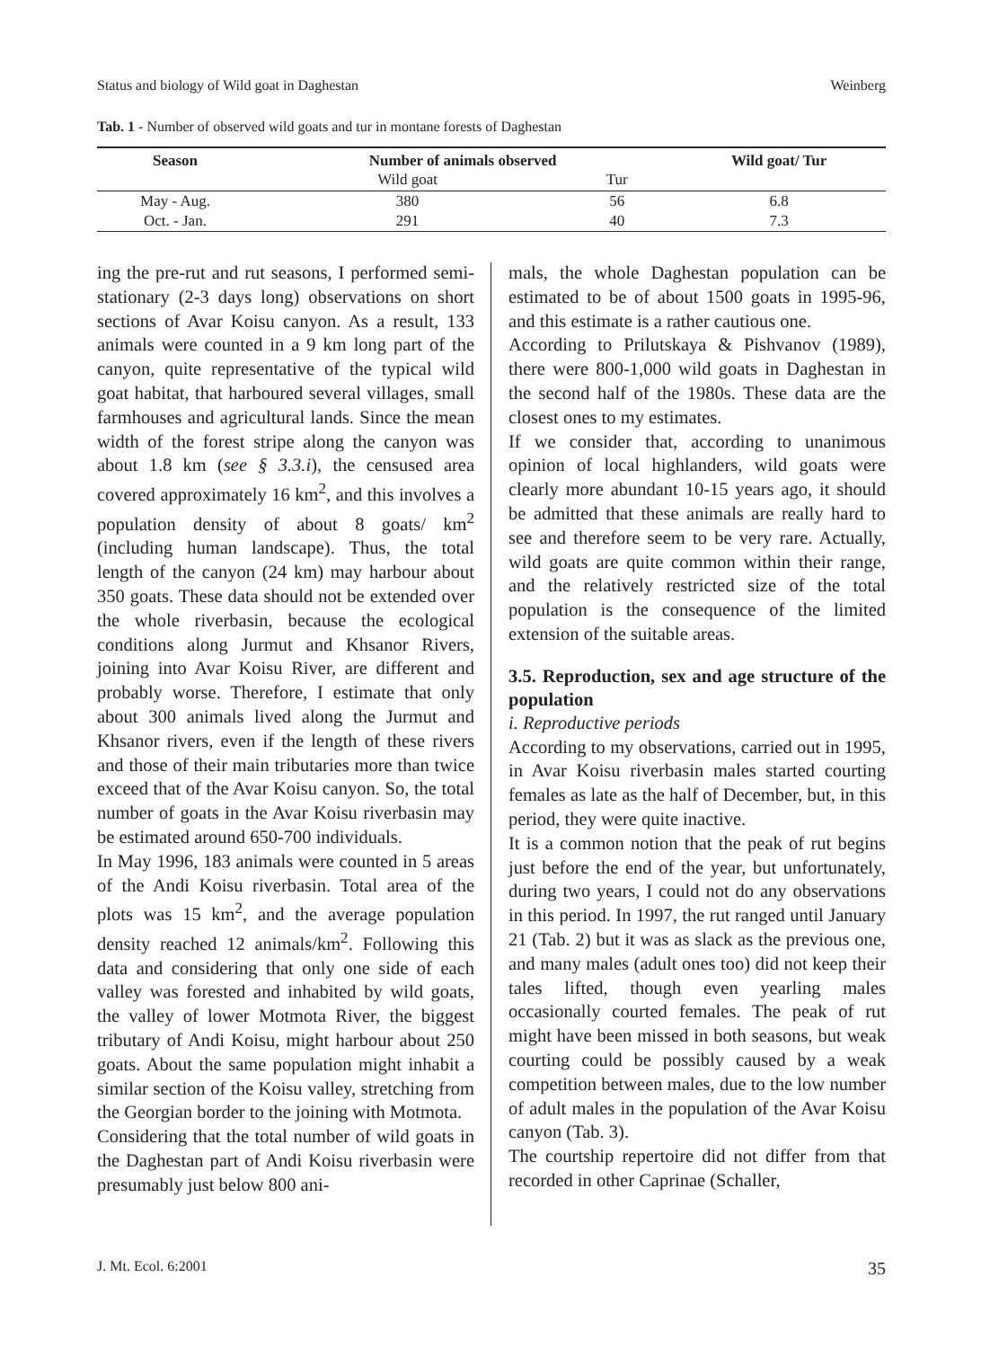Status and biology of Wild goat in Daghestan Weinberg
Tab. 1 - Number of observed wild goats and tur in montane forests of Daghestan
| Season | Number of animals observed | | Wild goat/ Tur |
| --- | --- | --- | --- |
| | Wild goat | Tur | |
| May - Aug. | 380 | 56 | 6.8 |
| Oct. - Jan. | 291 | 40 | 7.3 |
ing the pre-rut and rut seasons, I performed semi-stationary (2-3 days long) observations on short sections of Avar Koisu canyon. As a result, 133 animals were counted in a 9 km long part of the canyon, quite representative of the typical wild goat habitat, that harboured several villages, small farmhouses and agricultural lands. Since the mean width of the forest stripe along the canyon was about 1.8 km (see § 3.3.i), the censused area covered approximately 16 km<sup>2</sup>, and this involves a population density of about 8 goats/ km<sup>2</sup> (including human landscape). Thus, the total length of the canyon (24 km) may harbour about 350 goats. These data should not be extended over the whole riverbasin, because the ecological conditions along Jurmut and Khsanor Rivers, joining into Avar Koisu River, are different and probably worse. Therefore, I estimate that only about 300 animals lived along the Jurmut and Khsanor rivers, even if the length of these rivers and those of their main tributaries more than twice exceed that of the Avar Koisu canyon. So, the total number of goats in the Avar Koisu riverbasin may be estimated around 650-700 individuals.
In May 1996, 183 animals were counted in 5 areas of the Andi Koisu riverbasin. Total area of the plots was 15 km<sup>2</sup>, and the average population density reached 12 animals/km<sup>2</sup>. Following this data and considering that only one side of each valley was forested and inhabited by wild goats, the valley of lower Motmota River, the biggest tributary of Andi Koisu, might harbour about 250 goats. About the same population might inhabit a similar section of the Koisu valley, stretching from the Georgian border to the joining with Motmota.
Considering that the total number of wild goats in the Daghestan part of Andi Koisu riverbasin were presumably just below 800 ani-
mals, the whole Daghestan population can be estimated to be of about 1500 goats in 1995-96, and this estimate is a rather cautious one.
According to Prilutskaya & Pishvanov (1989), there were 800-1,000 wild goats in Daghestan in the second half of the 1980s. These data are the closest ones to my estimates.
If we consider that, according to unanimous opinion of local highlanders, wild goats were clearly more abundant 10-15 years ago, it should be admitted that these animals are really hard to see and therefore seem to be very rare. Actually, wild goats are quite common within their range, and the relatively restricted size of the total population is the consequence of the limited extension of the suitable areas.
3.5. Reproduction, sex and age structure of the population
i. Reproductive periods
According to my observations, carried out in 1995, in Avar Koisu riverbasin males started courting females as late as the half of December, but, in this period, they were quite inactive.
It is a common notion that the peak of rut begins just before the end of the year, but unfortunately, during two years, I could not do any observations in this period. In 1997, the rut ranged until January 21 (Tab. 2) but it was as slack as the previous one, and many males (adult ones too) did not keep their tales lifted, though even yearling males occasionally courted females. The peak of rut might have been missed in both seasons, but weak courting could be possibly caused by a weak competition between males, due to the low number of adult males in the population of the Avar Koisu canyon (Tab. 3).
The courtship repertoire did not differ from that recorded in other Caprinae (Schaller,
J. Mt. Ecol. 6:2001 35